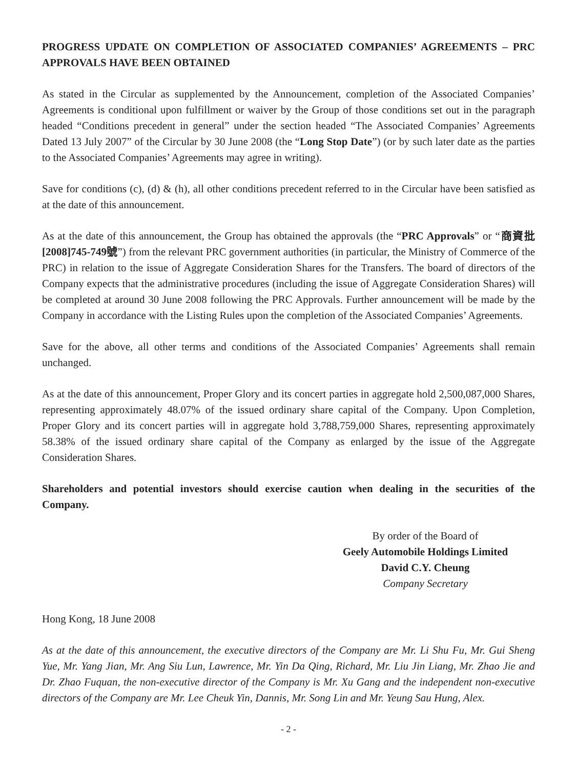PROGRESS UPDATE ON COMPLETION OF ASSOCIATED COMPANIES’ AGREEMENTS – PRC APPROVALS HAVE BEEN OBTAINED
As stated in the Circular as supplemented by the Announcement, completion of the Associated Companies’ Agreements is conditional upon fulfillment or waiver by the Group of those conditions set out in the paragraph headed “Conditions precedent in general” under the section headed “The Associated Companies’ Agreements Dated 13 July 2007” of the Circular by 30 June 2008 (the “Long Stop Date”) (or by such later date as the parties to the Associated Companies’ Agreements may agree in writing).
Save for conditions (c), (d) & (h), all other conditions precedent referred to in the Circular have been satisfied as at the date of this announcement.
As at the date of this announcement, the Group has obtained the approvals (the “PRC Approvals” or “商資批[2008]745-749號”) from the relevant PRC government authorities (in particular, the Ministry of Commerce of the PRC) in relation to the issue of Aggregate Consideration Shares for the Transfers. The board of directors of the Company expects that the administrative procedures (including the issue of Aggregate Consideration Shares) will be completed at around 30 June 2008 following the PRC Approvals. Further announcement will be made by the Company in accordance with the Listing Rules upon the completion of the Associated Companies’ Agreements.
Save for the above, all other terms and conditions of the Associated Companies’ Agreements shall remain unchanged.
As at the date of this announcement, Proper Glory and its concert parties in aggregate hold 2,500,087,000 Shares, representing approximately 48.07% of the issued ordinary share capital of the Company. Upon Completion, Proper Glory and its concert parties will in aggregate hold 3,788,759,000 Shares, representing approximately 58.38% of the issued ordinary share capital of the Company as enlarged by the issue of the Aggregate Consideration Shares.
Shareholders and potential investors should exercise caution when dealing in the securities of the Company.
By order of the Board of
Geely Automobile Holdings Limited
David C.Y. Cheung
Company Secretary
Hong Kong, 18 June 2008
As at the date of this announcement, the executive directors of the Company are Mr. Li Shu Fu, Mr. Gui Sheng Yue, Mr. Yang Jian, Mr. Ang Siu Lun, Lawrence, Mr. Yin Da Qing, Richard, Mr. Liu Jin Liang, Mr. Zhao Jie and Dr. Zhao Fuquan, the non-executive director of the Company is Mr. Xu Gang and the independent non-executive directors of the Company are Mr. Lee Cheuk Yin, Dannis, Mr. Song Lin and Mr. Yeung Sau Hung, Alex.
- 2 -